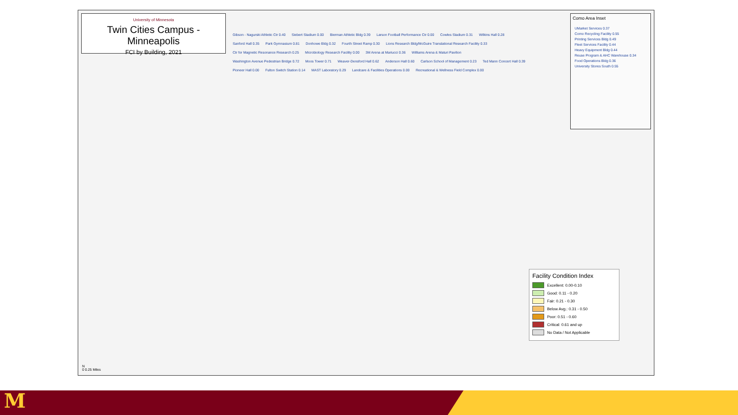University of Minnesota
Twin Cities Campus - Minneapolis
FCI by Building, 2021
Gibson - Nagurski Athletic Ctr 0.40 Siebert Stadium 0.00 Bierman Athletic Bldg 0.39 Larson Football Performance Ctr 0.00 Cowles Stadium 0.31 Wilkins Hall 0.28 Sanford Hall 0.35 Park Gymnasium 0.81 Donhowe Bldg 0.32 Fourth Street Ramp 0.30 Lions Research Bldg/McGuire Translational Research Facility 0.33 Ctr for Magnetic Resonance Research 0.25 Microbiology Research Facility 0.00 3M Arena at Mariucci 0.36 Williams Arena & Maturi Pavilion Washington Avenue Pedestrian Bridge 0.72 Moos Tower 0.71 Weaver-Densford Hall 0.62 Anderson Hall 0.60 Carlson School of Management 0.23 Ted Mann Concert Hall 0.39 Pioneer Hall 0.00 Fulton Switch Station 0.14 MAST Laboratory 0.29 Landcare & Facilities Operations 0.00 Recreational & Wellness Field Complex 0.00
Como Area Inset
UMarket Services 0.37 Como Recycling Facility 0.55 Printing Services Bldg 0.49 Fleet Services Facility 0.44 Heavy Equipment Bldg 0.44 Reuse Program & AHC Warehouse 0.34 Food Operations Bldg 0.36 University Stores South 0.55
Facility Condition Index
Excellent: 0.00-0.10
Good: 0.11 - 0.20
Fair: 0.21 - 0.30
Below Avg.: 0.31 - 0.50
Poor: 0.51 - 0.60
Critical: 0.61 and up
No Data / Not Applicable
N
0 0.25 Miles
M